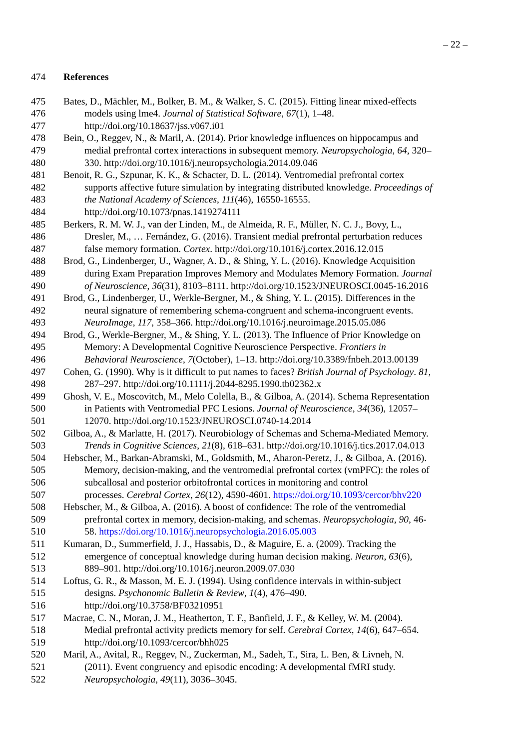– 22 –
474 References
475 Bates, D., Mächler, M., Bolker, B. M., & Walker, S. C. (2015). Fitting linear mixed-effects
476 models using lme4. Journal of Statistical Software, 67(1), 1–48.
477 http://doi.org/10.18637/jss.v067.i01
478 Bein, O., Reggev, N., & Maril, A. (2014). Prior knowledge influences on hippocampus and
479 medial prefrontal cortex interactions in subsequent memory. Neuropsychologia, 64, 320–
480 330. http://doi.org/10.1016/j.neuropsychologia.2014.09.046
481 Benoit, R. G., Szpunar, K. K., & Schacter, D. L. (2014). Ventromedial prefrontal cortex
482 supports affective future simulation by integrating distributed knowledge. Proceedings of
483 the National Academy of Sciences, 111(46), 16550-16555.
484 http://doi.org/10.1073/pnas.1419274111
485 Berkers, R. M. W. J., van der Linden, M., de Almeida, R. F., Müller, N. C. J., Bovy, L.,
486 Dresler, M., … Fernández, G. (2016). Transient medial prefrontal perturbation reduces
487 false memory formation. Cortex. http://doi.org/10.1016/j.cortex.2016.12.015
488 Brod, G., Lindenberger, U., Wagner, A. D., & Shing, Y. L. (2016). Knowledge Acquisition
489 during Exam Preparation Improves Memory and Modulates Memory Formation. Journal
490 of Neuroscience, 36(31), 8103–8111. http://doi.org/10.1523/JNEUROSCI.0045-16.2016
491 Brod, G., Lindenberger, U., Werkle-Bergner, M., & Shing, Y. L. (2015). Differences in the
492 neural signature of remembering schema-congruent and schema-incongruent events.
493 NeuroImage, 117, 358–366. http://doi.org/10.1016/j.neuroimage.2015.05.086
494 Brod, G., Werkle-Bergner, M., & Shing, Y. L. (2013). The Influence of Prior Knowledge on
495 Memory: A Developmental Cognitive Neuroscience Perspective. Frontiers in
496 Behavioral Neuroscience, 7(October), 1–13. http://doi.org/10.3389/fnbeh.2013.00139
497 Cohen, G. (1990). Why is it difficult to put names to faces? British Journal of Psychology. 81,
498 287–297. http://doi.org/10.1111/j.2044-8295.1990.tb02362.x
499 Ghosh, V. E., Moscovitch, M., Melo Colella, B., & Gilboa, A. (2014). Schema Representation
500 in Patients with Ventromedial PFC Lesions. Journal of Neuroscience, 34(36), 12057–
501 12070. http://doi.org/10.1523/JNEUROSCI.0740-14.2014
502 Gilboa, A., & Marlatte, H. (2017). Neurobiology of Schemas and Schema-Mediated Memory.
503 Trends in Cognitive Sciences, 21(8), 618–631. http://doi.org/10.1016/j.tics.2017.04.013
504 Hebscher, M., Barkan-Abramski, M., Goldsmith, M., Aharon-Peretz, J., & Gilboa, A. (2016).
505 Memory, decision-making, and the ventromedial prefrontal cortex (vmPFC): the roles of
506 subcallosal and posterior orbitofrontal cortices in monitoring and control
507 processes. Cerebral Cortex, 26(12), 4590-4601. https://doi.org/10.1093/cercor/bhv220
508 Hebscher, M., & Gilboa, A. (2016). A boost of confidence: The role of the ventromedial
509 prefrontal cortex in memory, decision-making, and schemas. Neuropsychologia, 90, 46-
510 58. https://doi.org/10.1016/j.neuropsychologia.2016.05.003
511 Kumaran, D., Summerfield, J. J., Hassabis, D., & Maguire, E. a. (2009). Tracking the
512 emergence of conceptual knowledge during human decision making. Neuron, 63(6),
513 889–901. http://doi.org/10.1016/j.neuron.2009.07.030
514 Loftus, G. R., & Masson, M. E. J. (1994). Using confidence intervals in within-subject
515 designs. Psychonomic Bulletin & Review, 1(4), 476–490.
516 http://doi.org/10.3758/BF03210951
517 Macrae, C. N., Moran, J. M., Heatherton, T. F., Banfield, J. F., & Kelley, W. M. (2004).
518 Medial prefrontal activity predicts memory for self. Cerebral Cortex, 14(6), 647–654.
519 http://doi.org/10.1093/cercor/bhh025
520 Maril, A., Avital, R., Reggev, N., Zuckerman, M., Sadeh, T., Sira, L. Ben, & Livneh, N.
521 (2011). Event congruency and episodic encoding: A developmental fMRI study.
522 Neuropsychologia, 49(11), 3036–3045.